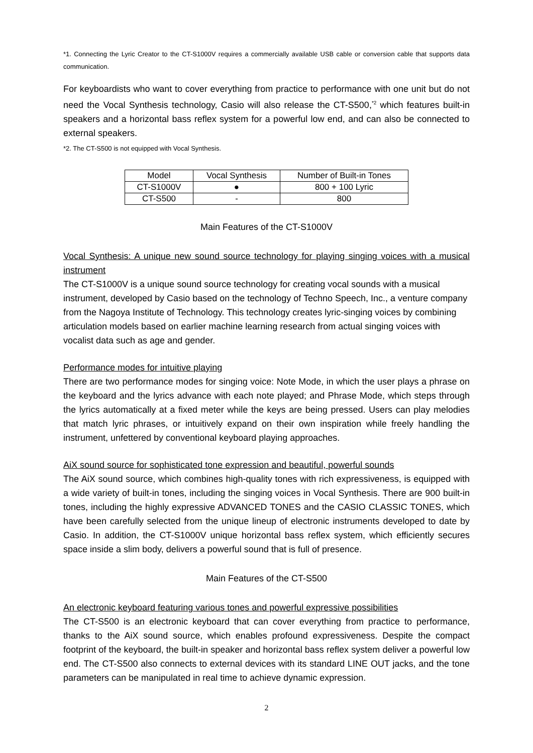*1. Connecting the Lyric Creator to the CT-S1000V requires a commercially available USB cable or conversion cable that supports data communication.
For keyboardists who want to cover everything from practice to performance with one unit but do not need the Vocal Synthesis technology, Casio will also release the CT-S500,<sup>*2</sup> which features built-in speakers and a horizontal bass reflex system for a powerful low end, and can also be connected to external speakers.
*2. The CT-S500 is not equipped with Vocal Synthesis.
| Model | Vocal Synthesis | Number of Built-in Tones |
| --- | --- | --- |
| CT-S1000V | ● | 800 + 100 Lyric |
| CT-S500 | - | 800 |
Main Features of the CT-S1000V
Vocal Synthesis: A unique new sound source technology for playing singing voices with a musical instrument
The CT-S1000V is a unique sound source technology for creating vocal sounds with a musical instrument, developed by Casio based on the technology of Techno Speech, Inc., a venture company from the Nagoya Institute of Technology. This technology creates lyric-singing voices by combining articulation models based on earlier machine learning research from actual singing voices with vocalist data such as age and gender.
Performance modes for intuitive playing
There are two performance modes for singing voice: Note Mode, in which the user plays a phrase on the keyboard and the lyrics advance with each note played; and Phrase Mode, which steps through the lyrics automatically at a fixed meter while the keys are being pressed. Users can play melodies that match lyric phrases, or intuitively expand on their own inspiration while freely handling the instrument, unfettered by conventional keyboard playing approaches.
AiX sound source for sophisticated tone expression and beautiful, powerful sounds
The AiX sound source, which combines high-quality tones with rich expressiveness, is equipped with a wide variety of built-in tones, including the singing voices in Vocal Synthesis. There are 900 built-in tones, including the highly expressive ADVANCED TONES and the CASIO CLASSIC TONES, which have been carefully selected from the unique lineup of electronic instruments developed to date by Casio. In addition, the CT-S1000V unique horizontal bass reflex system, which efficiently secures space inside a slim body, delivers a powerful sound that is full of presence.
Main Features of the CT-S500
An electronic keyboard featuring various tones and powerful expressive possibilities
The CT-S500 is an electronic keyboard that can cover everything from practice to performance, thanks to the AiX sound source, which enables profound expressiveness. Despite the compact footprint of the keyboard, the built-in speaker and horizontal bass reflex system deliver a powerful low end. The CT-S500 also connects to external devices with its standard LINE OUT jacks, and the tone parameters can be manipulated in real time to achieve dynamic expression.
2